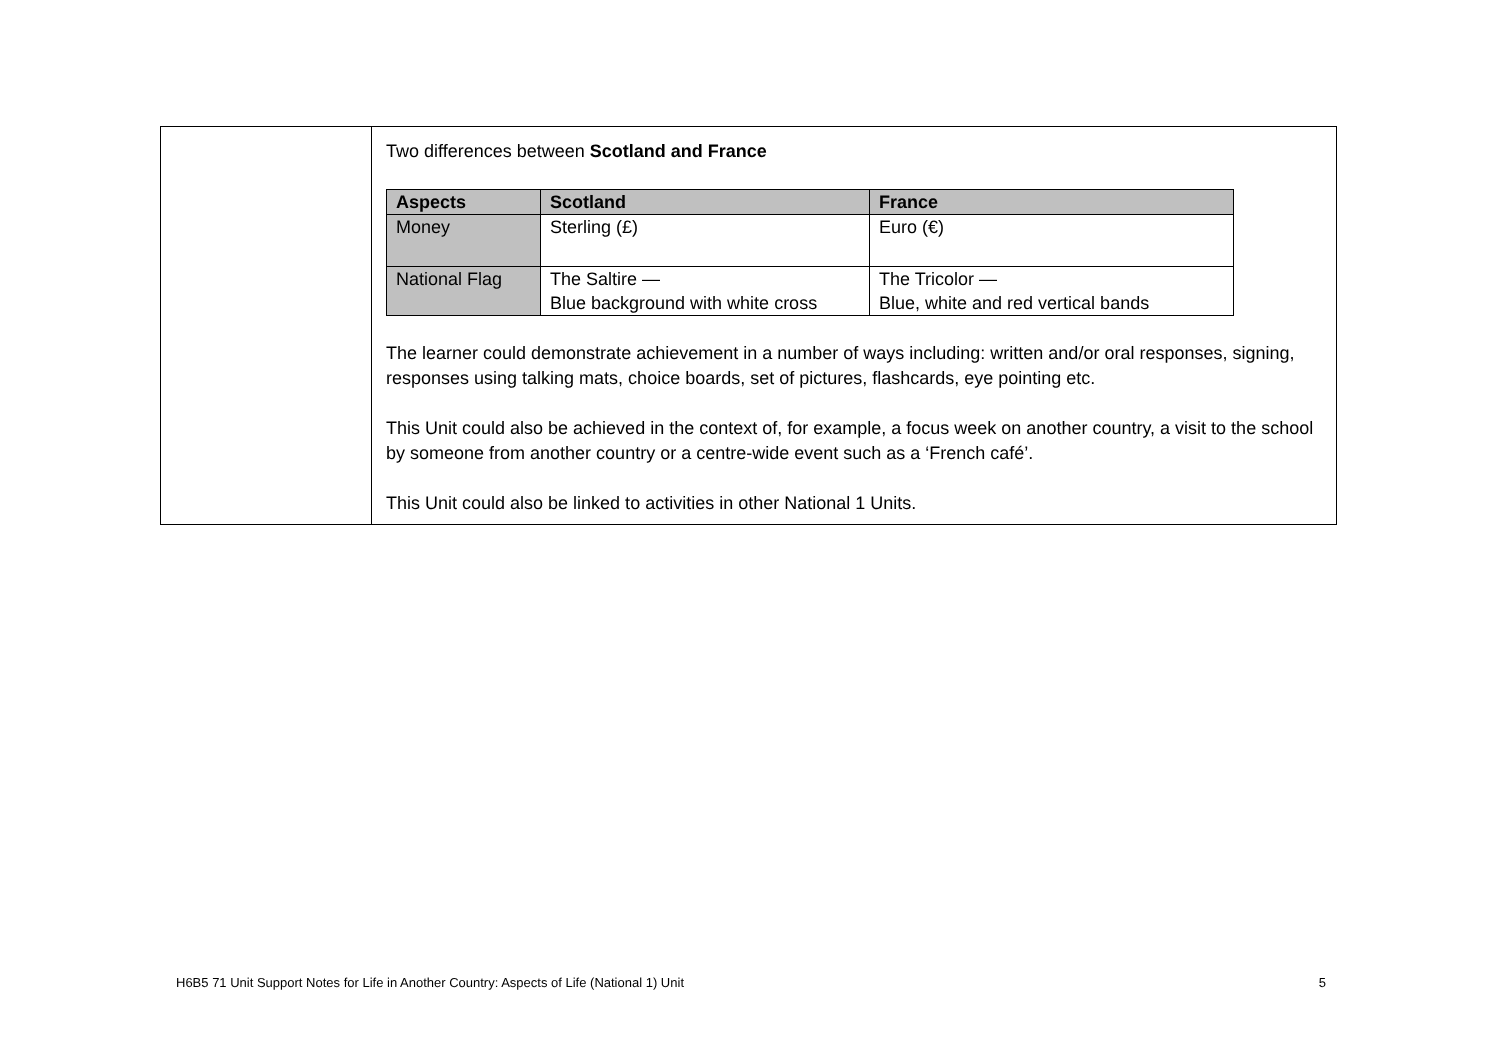| | Two differences between Scotland and France / Aspects / Scotland / France / / --- / --- / --- / / Money / Sterling (£) / Euro (€) / / National Flag / The Saltire — Blue background with white cross / The Tricolor — Blue, white and red vertical bands / The learner could demonstrate achievement in a number of ways including: written and/or oral responses, signing, responses using talking mats, choice boards, set of pictures, flashcards, eye pointing etc. This Unit could also be achieved in the context of, for example, a focus week on another country, a visit to the school by someone from another country or a centre-wide event such as a ‘French café’. This Unit could also be linked to activities in other National 1 Units. |
H6B5 71 Unit Support Notes for Life in Another Country: Aspects of Life (National 1) Unit 5